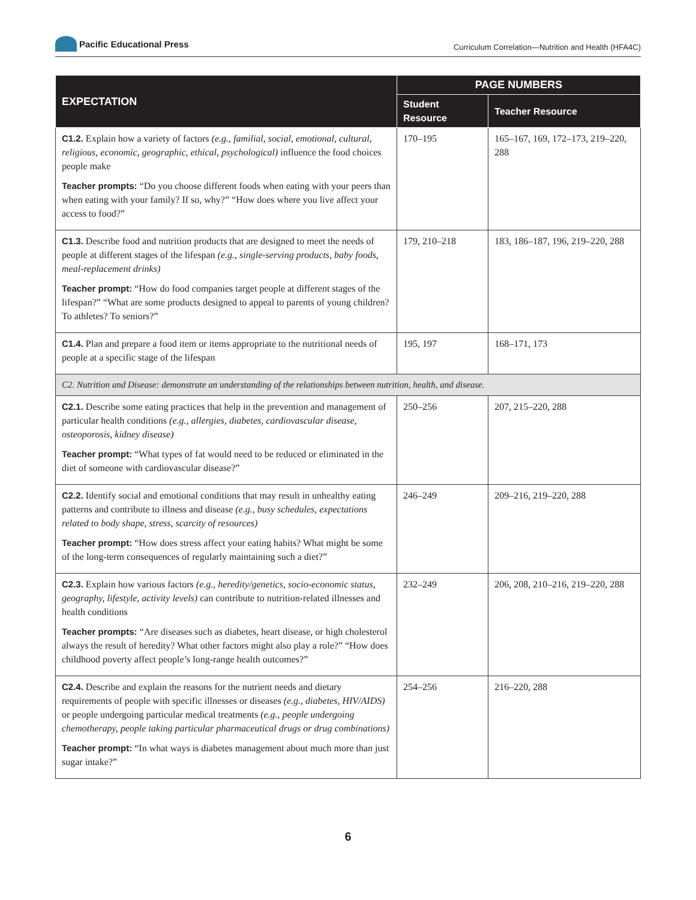Pacific Educational Press
Curriculum Correlation—Nutrition and Health (HFA4C)
| EXPECTATION | PAGE NUMBERS | |
| --- | --- | --- |
| | Student Resource | Teacher Resource |
| C1.2. Explain how a variety of factors (e.g., familial, social, emotional, cultural, religious, economic, geographic, ethical, psychological) influence the food choices people make Teacher prompts: “Do you choose different foods when eating with your peers than when eating with your family? If so, why?” “How does where you live affect your access to food?” | 170–195 | 165–167, 169, 172–173, 219–220, 288 |
| C1.3. Describe food and nutrition products that are designed to meet the needs of people at different stages of the lifespan (e.g., single-serving products, baby foods, meal-replacement drinks) Teacher prompt: “How do food companies target people at different stages of the lifespan?” “What are some products designed to appeal to parents of young children? To athletes? To seniors?” | 179, 210–218 | 183, 186–187, 196, 219–220, 288 |
| C1.4. Plan and prepare a food item or items appropriate to the nutritional needs of people at a specific stage of the lifespan | 195, 197 | 168–171, 173 |
| C2. Nutrition and Disease: demonstrate an understanding of the relationships between nutrition, health, and disease. | | |
| C2.1. Describe some eating practices that help in the prevention and management of particular health conditions (e.g., allergies, diabetes, cardiovascular disease, osteoporosis, kidney disease) Teacher prompt: “What types of fat would need to be reduced or eliminated in the diet of someone with cardiovascular disease?” | 250–256 | 207, 215–220, 288 |
| C2.2. Identify social and emotional conditions that may result in unhealthy eating patterns and contribute to illness and disease (e.g., busy schedules, expectations related to body shape, stress, scarcity of resources) Teacher prompt: “How does stress affect your eating habits? What might be some of the long-term consequences of regularly maintaining such a diet?” | 246–249 | 209–216, 219–220, 288 |
| C2.3. Explain how various factors (e.g., heredity/genetics, socio-economic status, geography, lifestyle, activity levels) can contribute to nutrition-related illnesses and health conditions Teacher prompts: “Are diseases such as diabetes, heart disease, or high cholesterol always the result of heredity? What other factors might also play a role?” “How does childhood poverty affect people’s long-range health outcomes?” | 232–249 | 206, 208, 210–216, 219–220, 288 |
| C2.4. Describe and explain the reasons for the nutrient needs and dietary requirements of people with specific illnesses or diseases (e.g., diabetes, HIV/AIDS) or people undergoing particular medical treatments (e.g., people undergoing chemotherapy, people taking particular pharmaceutical drugs or drug combinations) Teacher prompt: “In what ways is diabetes management about much more than just sugar intake?” | 254–256 | 216–220, 288 |
6